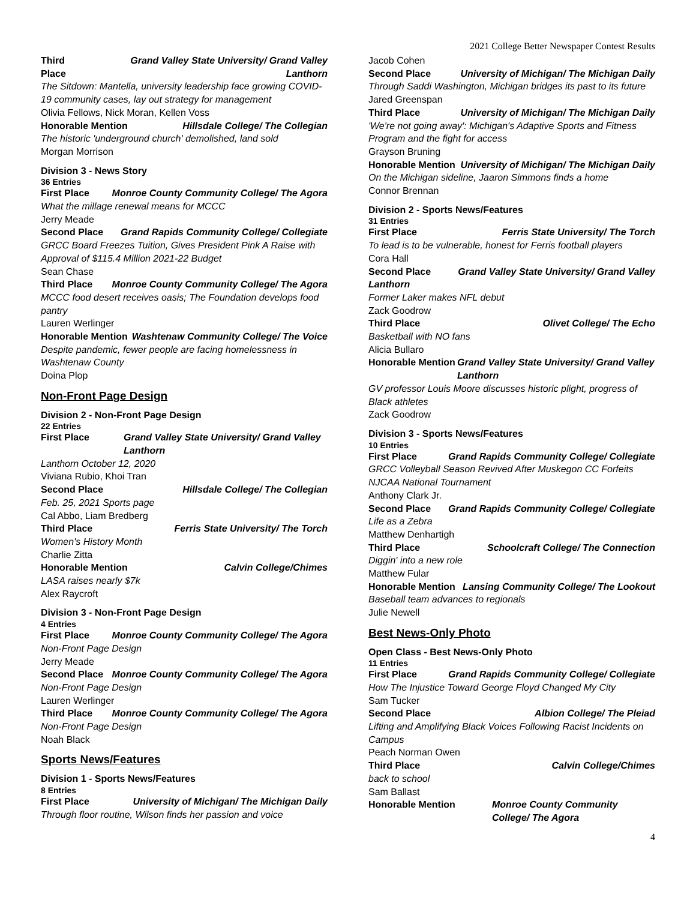2021 College Better Newspaper Contest Results
Third Place Grand Valley State University/ Grand Valley Lanthorn
The Sitdown: Mantella, university leadership face growing COVID-19 community cases, lay out strategy for management
Olivia Fellows, Nick Moran, Kellen Voss
Honorable Mention Hillsdale College/ The Collegian
The historic 'underground church' demolished, land sold
Morgan Morrison
Division 3 - News Story
36 Entries
First Place Monroe County Community College/ The Agora
What the millage renewal means for MCCC
Jerry Meade
Second Place Grand Rapids Community College/ Collegiate
GRCC Board Freezes Tuition, Gives President Pink A Raise with Approval of $115.4 Million 2021-22 Budget
Sean Chase
Third Place Monroe County Community College/ The Agora
MCCC food desert receives oasis; The Foundation develops food pantry
Lauren Werlinger
Honorable Mention Washtenaw Community College/ The Voice
Despite pandemic, fewer people are facing homelessness in Washtenaw County
Doina Plop
Non-Front Page Design
Division 2 - Non-Front Page Design
22 Entries
First Place Grand Valley State University/ Grand Valley Lanthorn
Lanthorn October 12, 2020
Viviana Rubio, Khoi Tran
Second Place Hillsdale College/ The Collegian
Feb. 25, 2021 Sports page
Cal Abbo, Liam Bredberg
Third Place Ferris State University/ The Torch
Women's History Month
Charlie Zitta
Honorable Mention Calvin College/Chimes
LASA raises nearly $7k
Alex Raycroft
Division 3 - Non-Front Page Design
4 Entries
First Place Monroe County Community College/ The Agora
Non-Front Page Design
Jerry Meade
Second Place Monroe County Community College/ The Agora
Non-Front Page Design
Lauren Werlinger
Third Place Monroe County Community College/ The Agora
Non-Front Page Design
Noah Black
Sports News/Features
Division 1 - Sports News/Features
8 Entries
First Place University of Michigan/ The Michigan Daily
Through floor routine, Wilson finds her passion and voice
Jacob Cohen
Second Place University of Michigan/ The Michigan Daily
Through Saddi Washington, Michigan bridges its past to its future
Jared Greenspan
Third Place University of Michigan/ The Michigan Daily
'We're not going away': Michigan's Adaptive Sports and Fitness Program and the fight for access
Grayson Bruning
Honorable Mention University of Michigan/ The Michigan Daily
On the Michigan sideline, Jaaron Simmons finds a home
Connor Brennan
Division 2 - Sports News/Features
31 Entries
First Place Ferris State University/ The Torch
To lead is to be vulnerable, honest for Ferris football players
Cora Hall
Second Place Grand Valley State University/ Grand Valley
Lanthorn
Former Laker makes NFL debut
Zack Goodrow
Third Place Olivet College/ The Echo
Basketball with NO fans
Alicia Bullaro
Honorable Mention Grand Valley State University/ Grand Valley Lanthorn
GV professor Louis Moore discusses historic plight, progress of Black athletes
Zack Goodrow
Division 3 - Sports News/Features
10 Entries
First Place Grand Rapids Community College/ Collegiate
GRCC Volleyball Season Revived After Muskegon CC Forfeits NJCAA National Tournament
Anthony Clark Jr.
Second Place Grand Rapids Community College/ Collegiate
Life as a Zebra
Matthew Denhartigh
Third Place Schoolcraft College/ The Connection
Diggin' into a new role
Matthew Fular
Honorable Mention Lansing Community College/ The Lookout
Baseball team advances to regionals
Julie Newell
Best News-Only Photo
Open Class - Best News-Only Photo
11 Entries
First Place Grand Rapids Community College/ Collegiate
How The Injustice Toward George Floyd Changed My City
Sam Tucker
Second Place Albion College/ The Pleiad
Lifting and Amplifying Black Voices Following Racist Incidents on Campus
Peach Norman Owen
Third Place Calvin College/Chimes
back to school
Sam Ballast
Honorable Mention Monroe County Community College/ The Agora
4